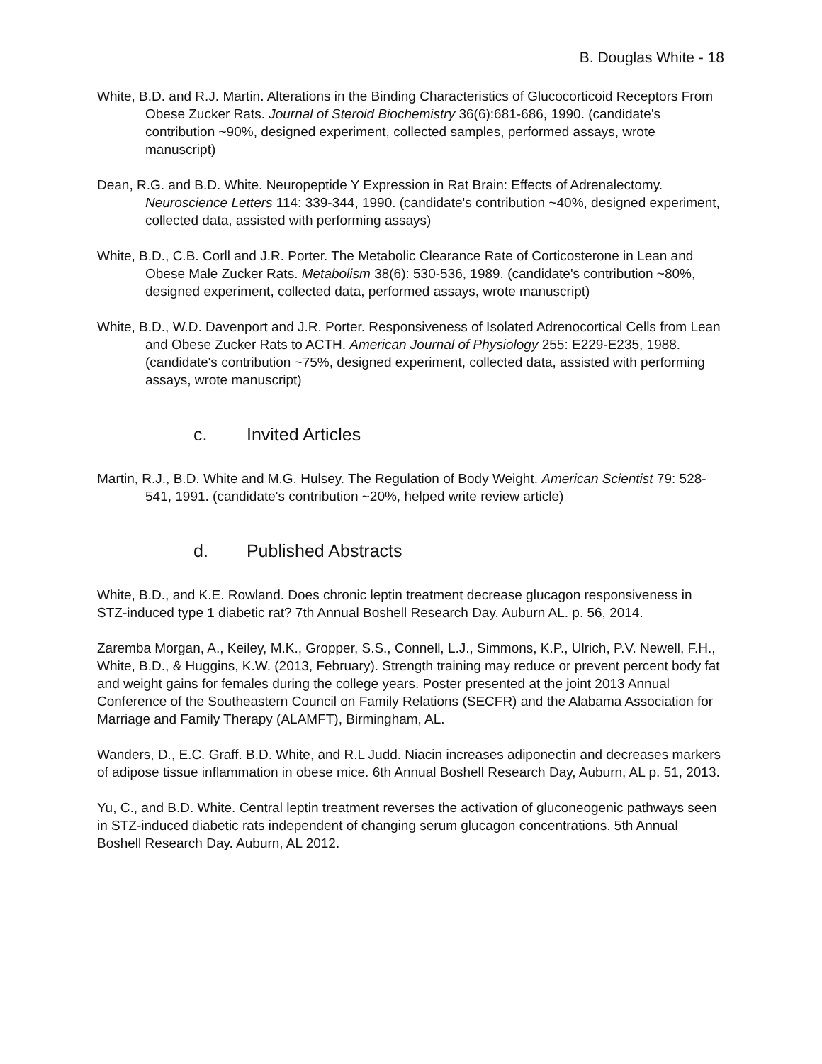B. Douglas White - 18
White, B.D. and R.J. Martin. Alterations in the Binding Characteristics of Glucocorticoid Receptors From Obese Zucker Rats. Journal of Steroid Biochemistry 36(6):681-686, 1990. (candidate's contribution ~90%, designed experiment, collected samples, performed assays, wrote manuscript)
Dean, R.G. and B.D. White. Neuropeptide Y Expression in Rat Brain: Effects of Adrenalectomy. Neuroscience Letters 114: 339-344, 1990. (candidate's contribution ~40%, designed experiment, collected data, assisted with performing assays)
White, B.D., C.B. Corll and J.R. Porter. The Metabolic Clearance Rate of Corticosterone in Lean and Obese Male Zucker Rats. Metabolism 38(6): 530-536, 1989. (candidate's contribution ~80%, designed experiment, collected data, performed assays, wrote manuscript)
White, B.D., W.D. Davenport and J.R. Porter. Responsiveness of Isolated Adrenocortical Cells from Lean and Obese Zucker Rats to ACTH. American Journal of Physiology 255: E229-E235, 1988. (candidate's contribution ~75%, designed experiment, collected data, assisted with performing assays, wrote manuscript)
c. Invited Articles
Martin, R.J., B.D. White and M.G. Hulsey. The Regulation of Body Weight. American Scientist 79: 528-541, 1991. (candidate's contribution ~20%, helped write review article)
d. Published Abstracts
White, B.D., and K.E. Rowland. Does chronic leptin treatment decrease glucagon responsiveness in STZ-induced type 1 diabetic rat? 7th Annual Boshell Research Day. Auburn AL. p. 56, 2014.
Zaremba Morgan, A., Keiley, M.K., Gropper, S.S., Connell, L.J., Simmons, K.P., Ulrich, P.V. Newell, F.H., White, B.D., & Huggins, K.W. (2013, February). Strength training may reduce or prevent percent body fat and weight gains for females during the college years. Poster presented at the joint 2013 Annual Conference of the Southeastern Council on Family Relations (SECFR) and the Alabama Association for Marriage and Family Therapy (ALAMFT), Birmingham, AL.
Wanders, D., E.C. Graff. B.D. White, and R.L Judd. Niacin increases adiponectin and decreases markers of adipose tissue inflammation in obese mice. 6th Annual Boshell Research Day, Auburn, AL p. 51, 2013.
Yu, C., and B.D. White. Central leptin treatment reverses the activation of gluconeogenic pathways seen in STZ-induced diabetic rats independent of changing serum glucagon concentrations. 5th Annual Boshell Research Day. Auburn, AL 2012.